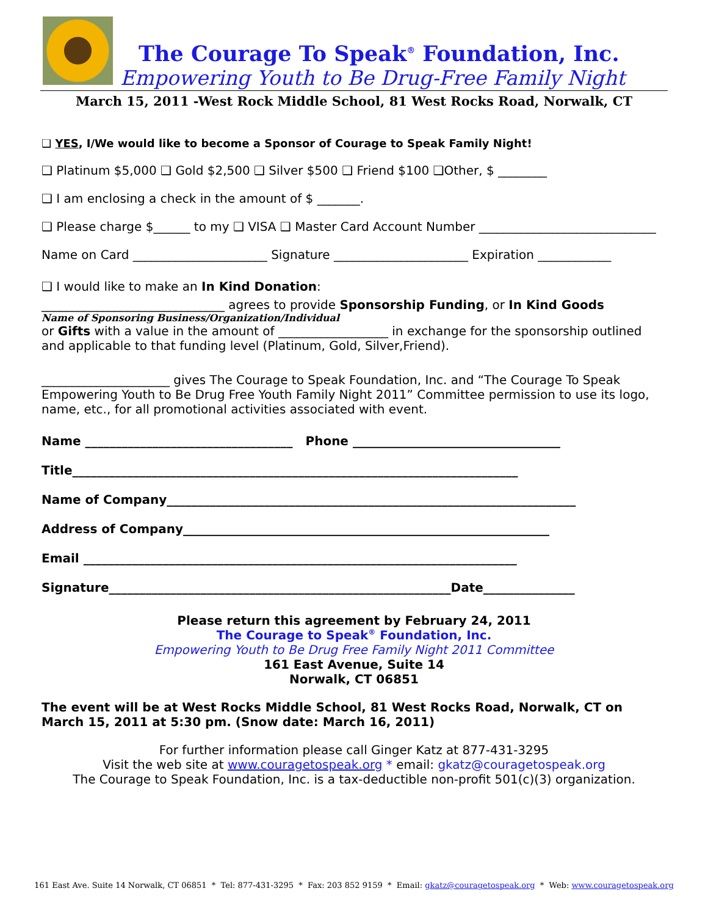The Courage To Speak<sup>®</sup> Foundation, Inc.
Empowering Youth to Be Drug-Free Family Night
March 15, 2011 -West Rock Middle School, 81 West Rocks Road, Norwalk, CT
❑ YES, I/We would like to become a Sponsor of Courage to Speak Family Night!
❑ Platinum $5,000 ❑ Gold $2,500 ❑ Silver $500 ❑ Friend $100 ❑Other, $ ________
❑ I am enclosing a check in the amount of $ _______.
❑ Please charge $______ to my ❑ VISA ❑ Master Card Account Number _____________________________
Name on Card ______________________ Signature ______________________ Expiration ____________
❑ I would like to make an In Kind Donation:
______________________________ agrees to provide Sponsorship Funding, or In Kind Goods
Name of Sponsoring Business/Organization/Individual
or Gifts with a value in the amount of __________________ in exchange for the sponsorship outlined and applicable to that funding level (Platinum, Gold, Silver,Friend).
_____________________ gives The Courage to Speak Foundation, Inc. and “The Courage To Speak Empowering Youth to Be Drug Free Youth Family Night 2011” Committee permission to use its logo, name, etc., for all promotional activities associated with event.
Name __________________________________ Phone __________________________________
Title_________________________________________________________________________
Name of Company___________________________________________________________________
Address of Company____________________________________________________________
Email _______________________________________________________________________
Signature________________________________________________________Date_______________
Please return this agreement by February 24, 2011
The Courage to Speak<sup>®</sup> Foundation, Inc.
Empowering Youth to Be Drug Free Family Night 2011 Committee
161 East Avenue, Suite 14
Norwalk, CT 06851
The event will be at West Rocks Middle School, 81 West Rocks Road, Norwalk, CT on March 15, 2011 at 5:30 pm. (Snow date: March 16, 2011)
For further information please call Ginger Katz at 877-431-3295
Visit the web site at www.couragetospeak.org * email: gkatz@couragetospeak.org
The Courage to Speak Foundation, Inc. is a tax-deductible non-profit 501(c)(3) organization.
161 East Ave. Suite 14 Norwalk, CT 06851 * Tel: 877-431-3295 * Fax: 203 852 9159 * Email: gkatz@couragetospeak.org * Web: www.couragetospeak.org